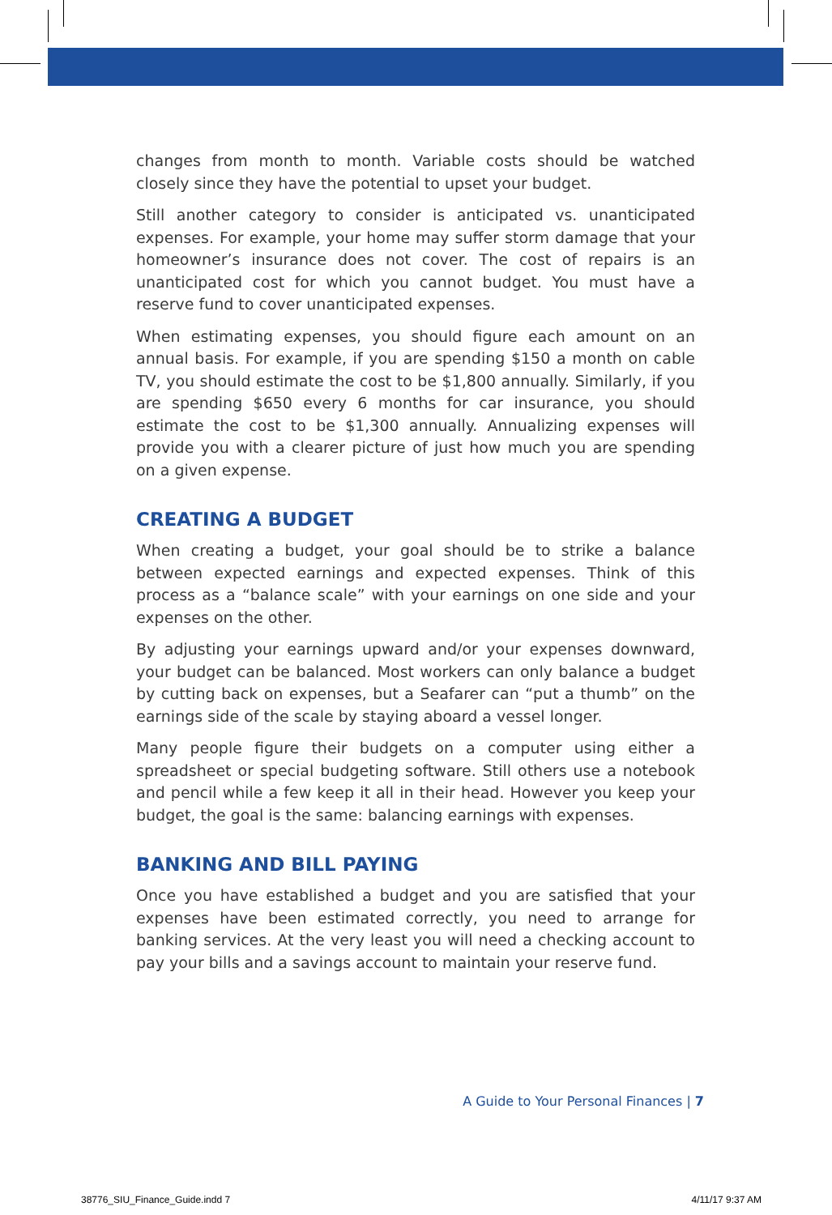changes from month to month. Variable costs should be watched closely since they have the potential to upset your budget.
Still another category to consider is anticipated vs. unanticipated expenses. For example, your home may suffer storm damage that your homeowner’s insurance does not cover. The cost of repairs is an unanticipated cost for which you cannot budget. You must have a reserve fund to cover unanticipated expenses.
When estimating expenses, you should figure each amount on an annual basis. For example, if you are spending $150 a month on cable TV, you should estimate the cost to be $1,800 annually. Similarly, if you are spending $650 every 6 months for car insurance, you should estimate the cost to be $1,300 annually. Annualizing expenses will provide you with a clearer picture of just how much you are spending on a given expense.
CREATING A BUDGET
When creating a budget, your goal should be to strike a balance between expected earnings and expected expenses. Think of this process as a “balance scale” with your earnings on one side and your expenses on the other.
By adjusting your earnings upward and/or your expenses downward, your budget can be balanced. Most workers can only balance a budget by cutting back on expenses, but a Seafarer can “put a thumb” on the earnings side of the scale by staying aboard a vessel longer.
Many people figure their budgets on a computer using either a spreadsheet or special budgeting software. Still others use a notebook and pencil while a few keep it all in their head. However you keep your budget, the goal is the same: balancing earnings with expenses.
BANKING AND BILL PAYING
Once you have established a budget and you are satisfied that your expenses have been estimated correctly, you need to arrange for banking services. At the very least you will need a checking account to pay your bills and a savings account to maintain your reserve fund.
A Guide to Your Personal Finances | 7
38776_SIU_Finance_Guide.indd 7 4/11/17 9:37 AM